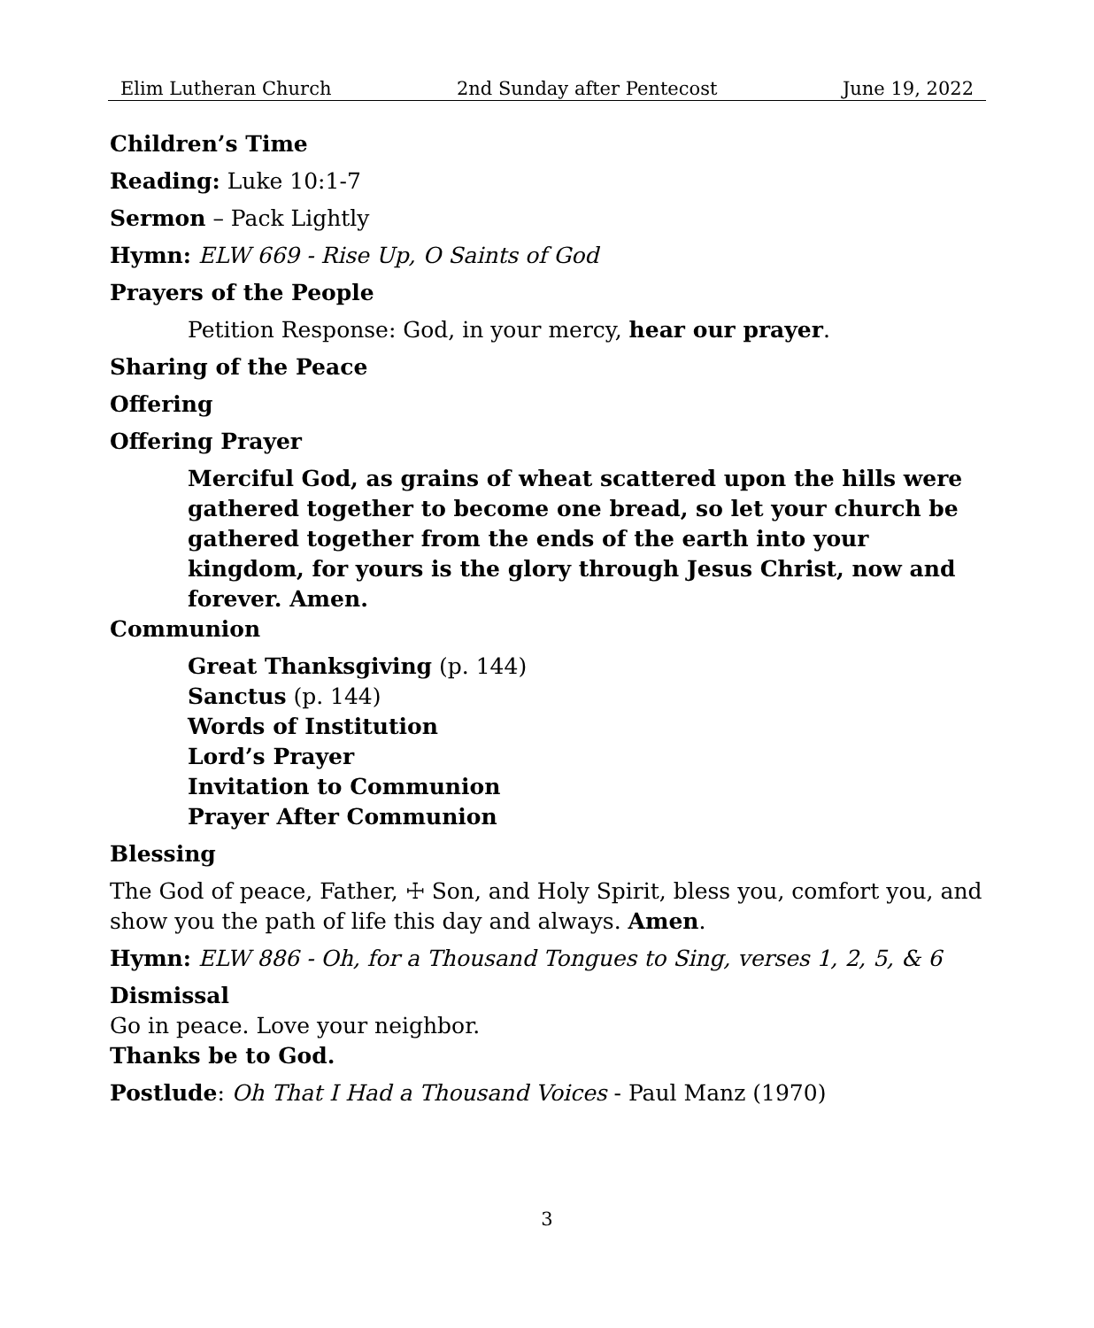Elim Lutheran Church 2nd Sunday after Pentecost June 19, 2022
Children’s Time
Reading: Luke 10:1-7
Sermon – Pack Lightly
Hymn: ELW 669 - Rise Up, O Saints of God
Prayers of the People
Petition Response: God, in your mercy, hear our prayer.
Sharing of the Peace
Offering
Offering Prayer
Merciful God, as grains of wheat scattered upon the hills were gathered together to become one bread, so let your church be gathered together from the ends of the earth into your kingdom, for yours is the glory through Jesus Christ, now and forever. Amen.
Communion
Great Thanksgiving (p. 144)
Sanctus (p. 144)
Words of Institution
Lord’s Prayer
Invitation to Communion
Prayer After Communion
Blessing
The God of peace, Father, ☩ Son, and Holy Spirit, bless you, comfort you, and show you the path of life this day and always. Amen.
Hymn: ELW 886 - Oh, for a Thousand Tongues to Sing, verses 1, 2, 5, & 6
Dismissal
Go in peace. Love your neighbor.
Thanks be to God.
Postlude: Oh That I Had a Thousand Voices - Paul Manz (1970)
3